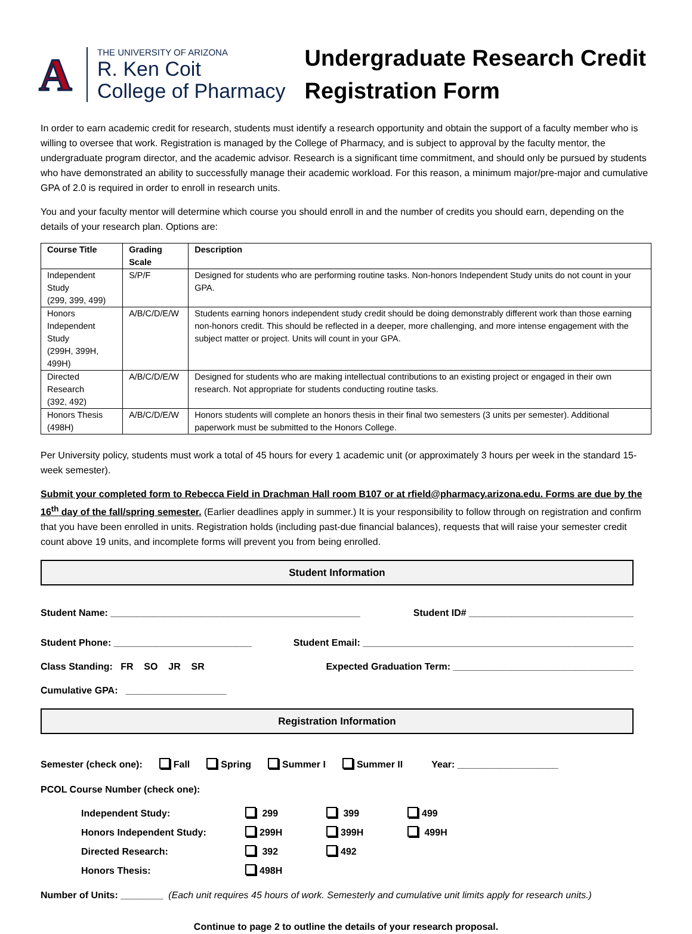A
THE UNIVERSITY OF ARIZONA
R. Ken Coit
College of Pharmacy
Undergraduate Research Credit
Registration Form
In order to earn academic credit for research, students must identify a research opportunity and obtain the support of a faculty member who is willing to oversee that work. Registration is managed by the College of Pharmacy, and is subject to approval by the faculty mentor, the undergraduate program director, and the academic advisor. Research is a significant time commitment, and should only be pursued by students who have demonstrated an ability to successfully manage their academic workload. For this reason, a minimum major/pre-major and cumulative GPA of 2.0 is required in order to enroll in research units.
You and your faculty mentor will determine which course you should enroll in and the number of credits you should earn, depending on the details of your research plan. Options are:
| Course Title | Grading Scale | Description |
| --- | --- | --- |
| Independent Study (299, 399, 499) | S/P/F | Designed for students who are performing routine tasks. Non-honors Independent Study units do not count in your GPA. |
| Honors Independent Study (299H, 399H, 499H) | A/B/C/D/E/W | Students earning honors independent study credit should be doing demonstrably different work than those earning non-honors credit. This should be reflected in a deeper, more challenging, and more intense engagement with the subject matter or project. Units will count in your GPA. |
| Directed Research (392, 492) | A/B/C/D/E/W | Designed for students who are making intellectual contributions to an existing project or engaged in their own research. Not appropriate for students conducting routine tasks. |
| Honors Thesis (498H) | A/B/C/D/E/W | Honors students will complete an honors thesis in their final two semesters (3 units per semester). Additional paperwork must be submitted to the Honors College. |
Per University policy, students must work a total of 45 hours for every 1 academic unit (or approximately 3 hours per week in the standard 15-week semester).
Submit your completed form to Rebecca Field in Drachman Hall room B107 or at rfield@pharmacy.arizona.edu. Forms are due by the 16<sup>th</sup> day of the fall/spring semester. (Earlier deadlines apply in summer.) It is your responsibility to follow through on registration and confirm that you have been enrolled in units. Registration holds (including past-due financial balances), requests that will raise your semester credit count above 19 units, and incomplete forms will prevent you from being enrolled.
Student Information
Student Name: _______________________________________________ Student ID# _______________________________
Student Phone: __________________________ Student Email: ___________________________________________________
Class Standing: FR SO JR SR Expected Graduation Term: __________________________________
Cumulative GPA: ___________________
Registration Information
Semester (check one): Fall Spring Summer I Summer II Year: ___________________
PCOL Course Number (check one):
Independent Study: 299 399 499 Honors Independent Study: 299H 399H 499H Directed Research: 392 492 Honors Thesis: 498H
Number of Units: ________ (Each unit requires 45 hours of work. Semesterly and cumulative unit limits apply for research units.)
Continue to page 2 to outline the details of your research proposal.